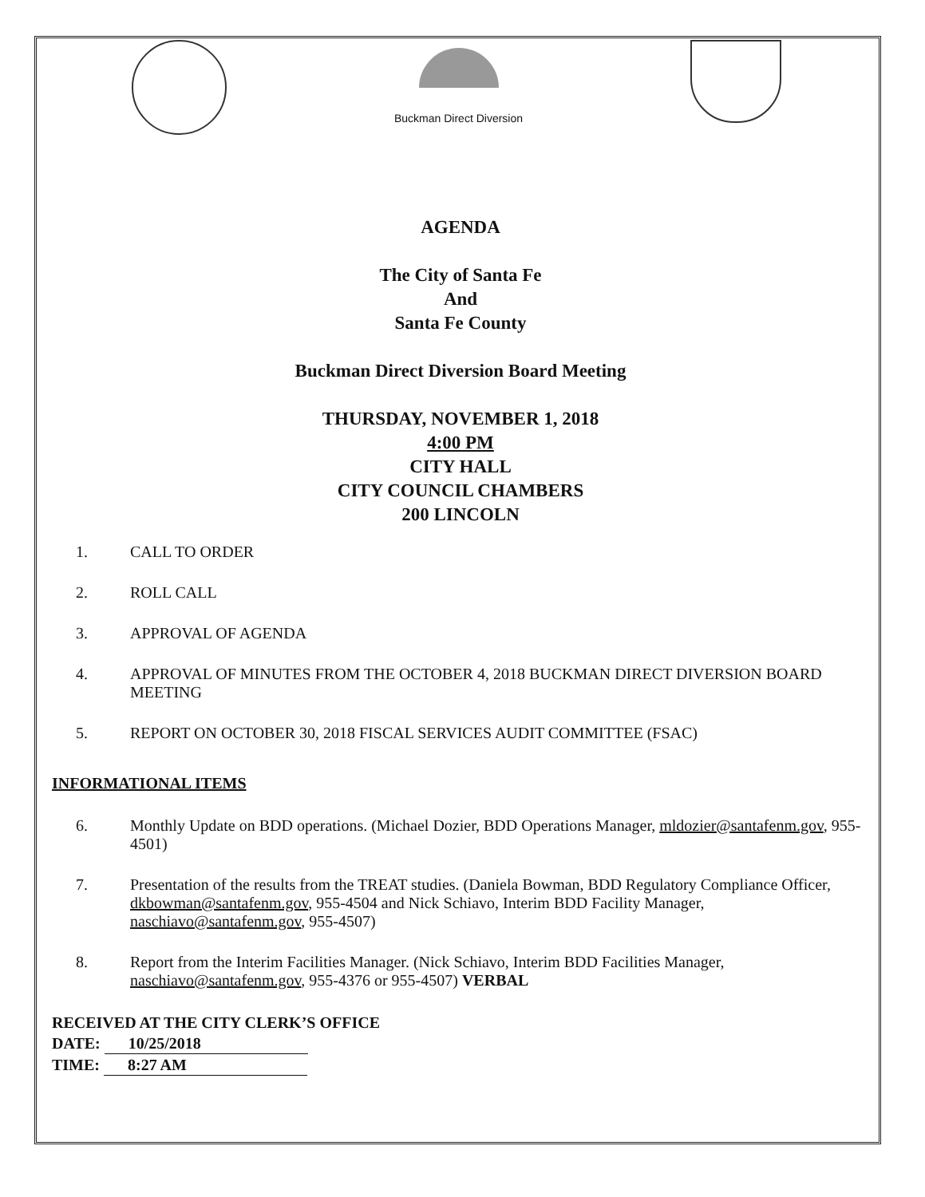Buckman Direct Diversion
AGENDA
The City of Santa Fe
And
Santa Fe County
Buckman Direct Diversion Board Meeting
THURSDAY, NOVEMBER 1, 2018
4:00 PM
CITY HALL
CITY COUNCIL CHAMBERS
200 LINCOLN
1. CALL TO ORDER
2. ROLL CALL
3. APPROVAL OF AGENDA
4. APPROVAL OF MINUTES FROM THE OCTOBER 4, 2018 BUCKMAN DIRECT DIVERSION BOARD MEETING
5. REPORT ON OCTOBER 30, 2018 FISCAL SERVICES AUDIT COMMITTEE (FSAC)
INFORMATIONAL ITEMS
6. Monthly Update on BDD operations. (Michael Dozier, BDD Operations Manager, mldozier@santafenm.gov, 955-4501)
7. Presentation of the results from the TREAT studies. (Daniela Bowman, BDD Regulatory Compliance Officer, dkbowman@santafenm.gov, 955-4504 and Nick Schiavo, Interim BDD Facility Manager, naschiavo@santafenm.gov, 955-4507)
8. Report from the Interim Facilities Manager. (Nick Schiavo, Interim BDD Facilities Manager, naschiavo@santafenm.gov, 955-4376 or 955-4507) VERBAL
RECEIVED AT THE CITY CLERK’S OFFICE
DATE: 10/25/2018
TIME: 8:27 AM